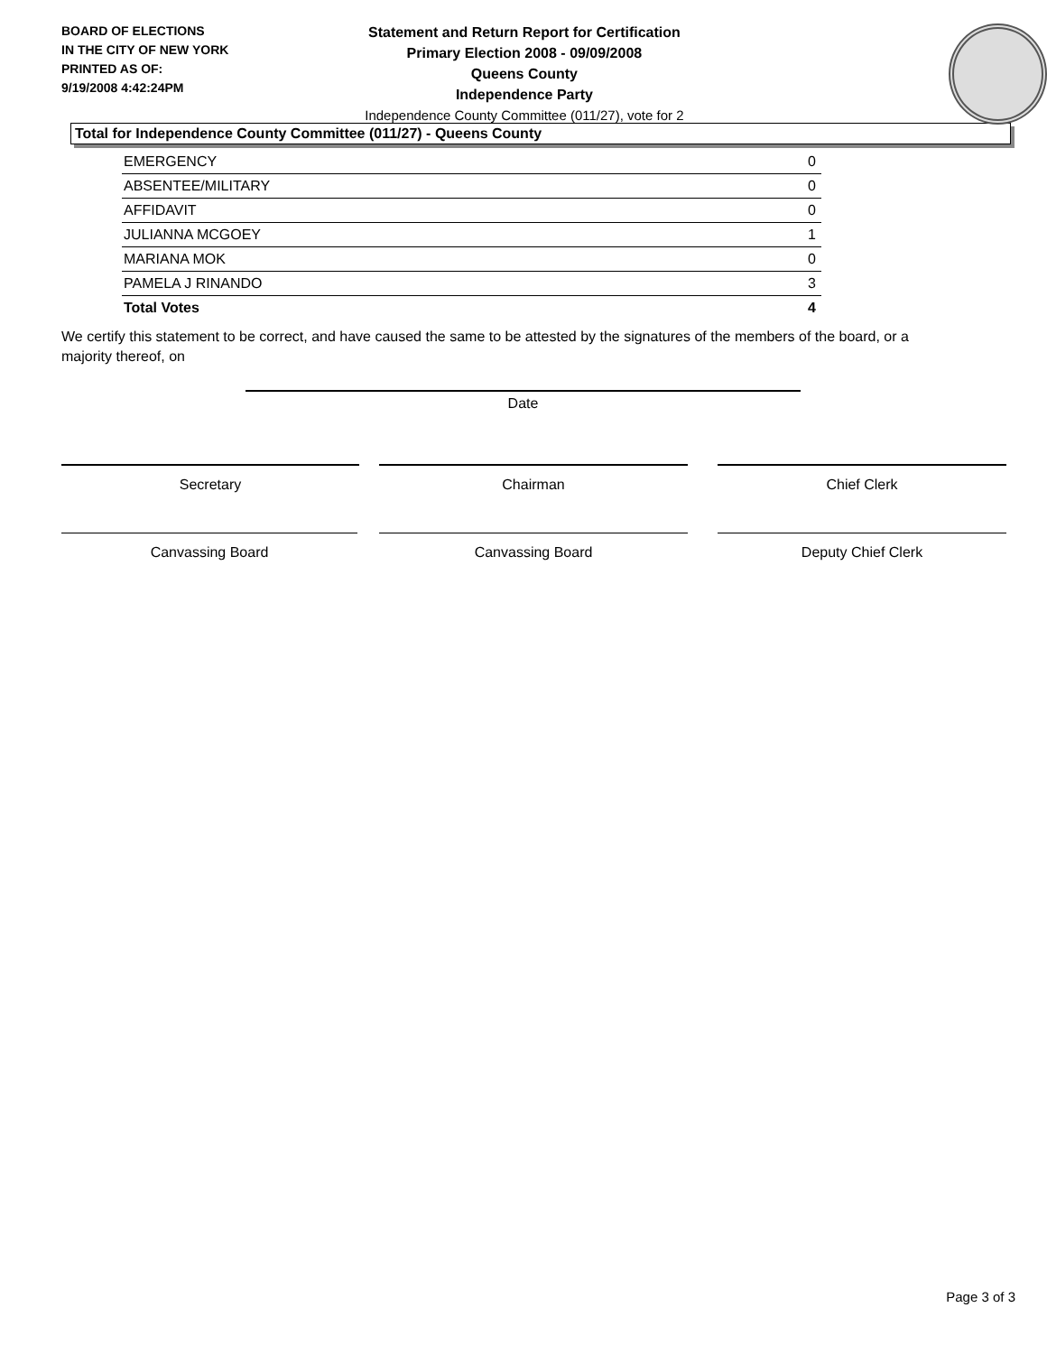BOARD OF ELECTIONS
IN THE CITY OF NEW YORK
PRINTED AS OF:
9/19/2008 4:42:24PM
Statement and Return Report for Certification
Primary Election 2008 - 09/09/2008
Queens County
Independence Party
Independence County Committee (011/27), vote for 2
Total for Independence County Committee (011/27) - Queens County
| EMERGENCY | 0 |
| ABSENTEE/MILITARY | 0 |
| AFFIDAVIT | 0 |
| JULIANNA MCGOEY | 1 |
| MARIANA MOK | 0 |
| PAMELA J RINANDO | 3 |
| Total Votes | 4 |
We certify this statement to be correct, and have caused the same to be attested by the signatures of the members of the board, or a majority thereof, on
Date
Secretary Chairman Chief Clerk
Canvassing Board Canvassing Board Deputy Chief Clerk
Page 3 of 3